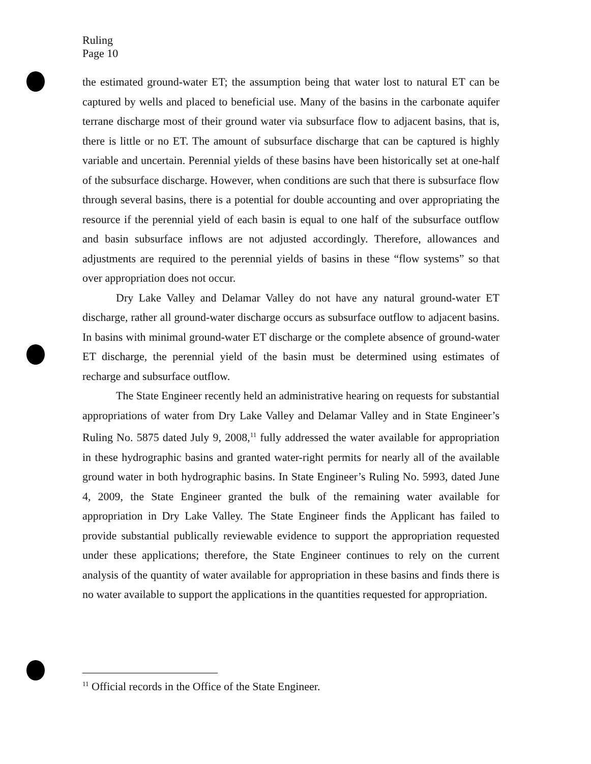Ruling
Page 10
the estimated ground-water ET; the assumption being that water lost to natural ET can be captured by wells and placed to beneficial use. Many of the basins in the carbonate aquifer terrane discharge most of their ground water via subsurface flow to adjacent basins, that is, there is little or no ET. The amount of subsurface discharge that can be captured is highly variable and uncertain. Perennial yields of these basins have been historically set at one-half of the subsurface discharge. However, when conditions are such that there is subsurface flow through several basins, there is a potential for double accounting and over appropriating the resource if the perennial yield of each basin is equal to one half of the subsurface outflow and basin subsurface inflows are not adjusted accordingly. Therefore, allowances and adjustments are required to the perennial yields of basins in these “flow systems” so that over appropriation does not occur.
Dry Lake Valley and Delamar Valley do not have any natural ground-water ET discharge, rather all ground-water discharge occurs as subsurface outflow to adjacent basins. In basins with minimal ground-water ET discharge or the complete absence of ground-water ET discharge, the perennial yield of the basin must be determined using estimates of recharge and subsurface outflow.
The State Engineer recently held an administrative hearing on requests for substantial appropriations of water from Dry Lake Valley and Delamar Valley and in State Engineer’s Ruling No. 5875 dated July 9, 2008,<sup>11</sup> fully addressed the water available for appropriation in these hydrographic basins and granted water-right permits for nearly all of the available ground water in both hydrographic basins. In State Engineer’s Ruling No. 5993, dated June 4, 2009, the State Engineer granted the bulk of the remaining water available for appropriation in Dry Lake Valley. The State Engineer finds the Applicant has failed to provide substantial publically reviewable evidence to support the appropriation requested under these applications; therefore, the State Engineer continues to rely on the current analysis of the quantity of water available for appropriation in these basins and finds there is no water available to support the applications in the quantities requested for appropriation.
<sup>11</sup> Official records in the Office of the State Engineer.